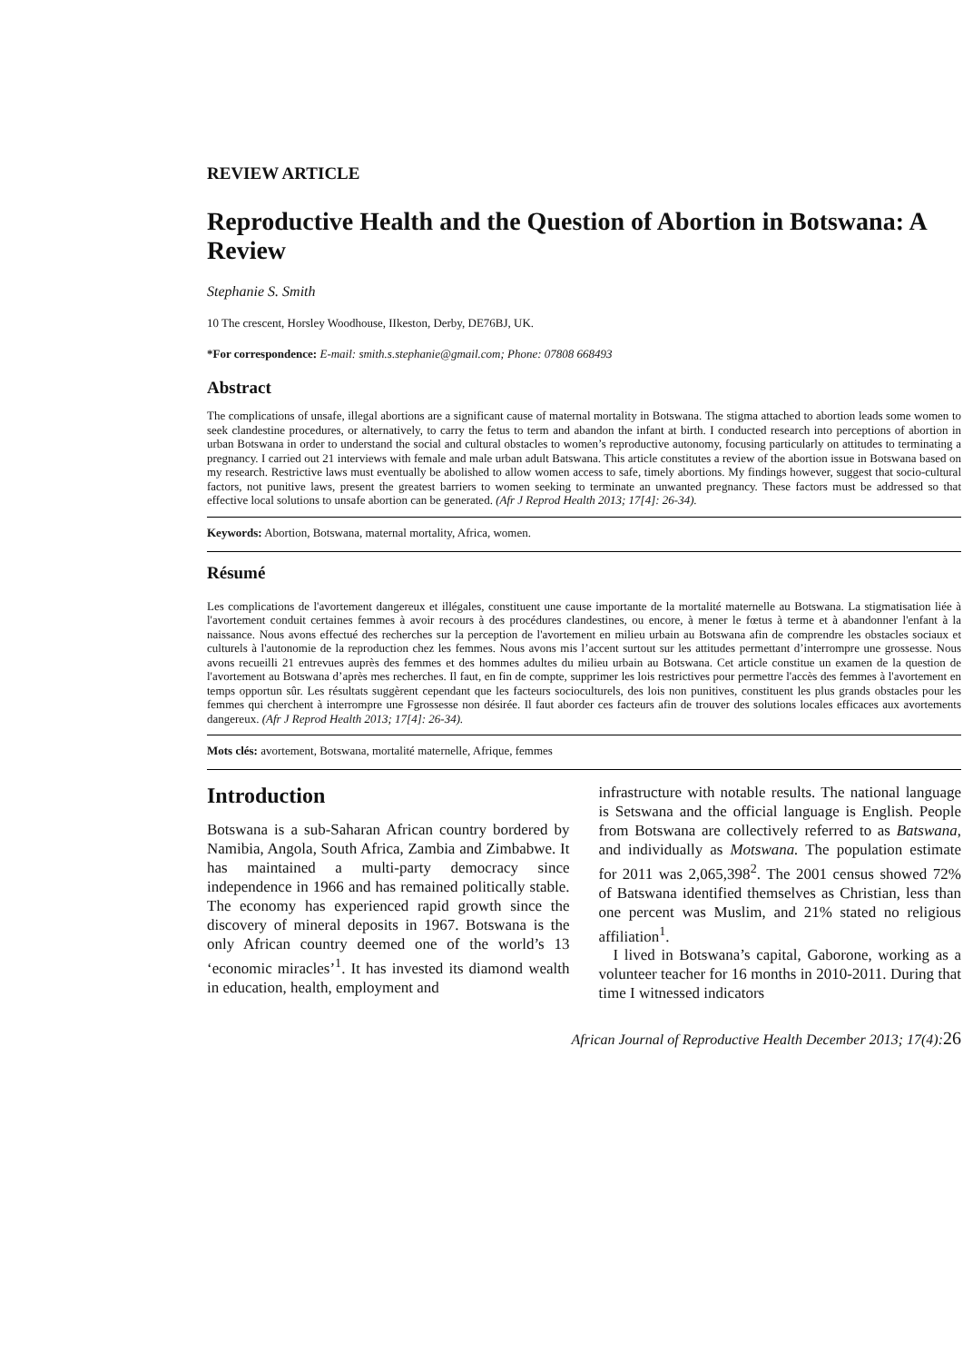REVIEW ARTICLE
Reproductive Health and the Question of Abortion in Botswana: A Review
Stephanie S. Smith
10 The crescent, Horsley Woodhouse, IIkeston, Derby, DE76BJ, UK.
*For correspondence: E-mail: smith.s.stephanie@gmail.com; Phone: 07808 668493
Abstract
The complications of unsafe, illegal abortions are a significant cause of maternal mortality in Botswana. The stigma attached to abortion leads some women to seek clandestine procedures, or alternatively, to carry the fetus to term and abandon the infant at birth. I conducted research into perceptions of abortion in urban Botswana in order to understand the social and cultural obstacles to women’s reproductive autonomy, focusing particularly on attitudes to terminating a pregnancy. I carried out 21 interviews with female and male urban adult Batswana. This article constitutes a review of the abortion issue in Botswana based on my research. Restrictive laws must eventually be abolished to allow women access to safe, timely abortions. My findings however, suggest that socio-cultural factors, not punitive laws, present the greatest barriers to women seeking to terminate an unwanted pregnancy. These factors must be addressed so that effective local solutions to unsafe abortion can be generated. (Afr J Reprod Health 2013; 17[4]: 26-34).
Keywords: Abortion, Botswana, maternal mortality, Africa, women.
Résumé
Les complications de l'avortement dangereux et illégales, constituent une cause importante de la mortalité maternelle au Botswana. La stigmatisation liée à l'avortement conduit certaines femmes à avoir recours à des procédures clandestines, ou encore, à mener le fœtus à terme et à abandonner l'enfant à la naissance. Nous avons effectué des recherches sur la perception de l'avortement en milieu urbain au Botswana afin de comprendre les obstacles sociaux et culturels à l'autonomie de la reproduction chez les femmes. Nous avons mis l’accent surtout sur les attitudes permettant d’interrompre une grossesse. Nous avons recueilli 21 entrevues auprès des femmes et des hommes adultes du milieu urbain au Botswana. Cet article constitue un examen de la question de l'avortement au Botswana d’après mes recherches. Il faut, en fin de compte, supprimer les lois restrictives pour permettre l'accès des femmes à l'avortement en temps opportun sûr. Les résultats suggèrent cependant que les facteurs socioculturels, des lois non punitives, constituent les plus grands obstacles pour les femmes qui cherchent à interrompre une Fgrossesse non désirée. Il faut aborder ces facteurs afin de trouver des solutions locales efficaces aux avortements dangereux. (Afr J Reprod Health 2013; 17[4]: 26-34).
Mots clés: avortement, Botswana, mortalité maternelle, Afrique, femmes
Introduction
Botswana is a sub-Saharan African country bordered by Namibia, Angola, South Africa, Zambia and Zimbabwe. It has maintained a multi-party democracy since independence in 1966 and has remained politically stable. The economy has experienced rapid growth since the discovery of mineral deposits in 1967. Botswana is the only African country deemed one of the world’s 13 ‘economic miracles’<sup>1</sup>. It has invested its diamond wealth in education, health, employment and
infrastructure with notable results. The national language is Setswana and the official language is English. People from Botswana are collectively referred to as Batswana, and individually as Motswana. The population estimate for 2011 was 2,065,398<sup>2</sup>. The 2001 census showed 72% of Batswana identified themselves as Christian, less than one percent was Muslim, and 21% stated no religious affiliation<sup>1</sup>.
I lived in Botswana’s capital, Gaborone, working as a volunteer teacher for 16 months in 2010-2011. During that time I witnessed indicators
African Journal of Reproductive Health December 2013; 17(4):26